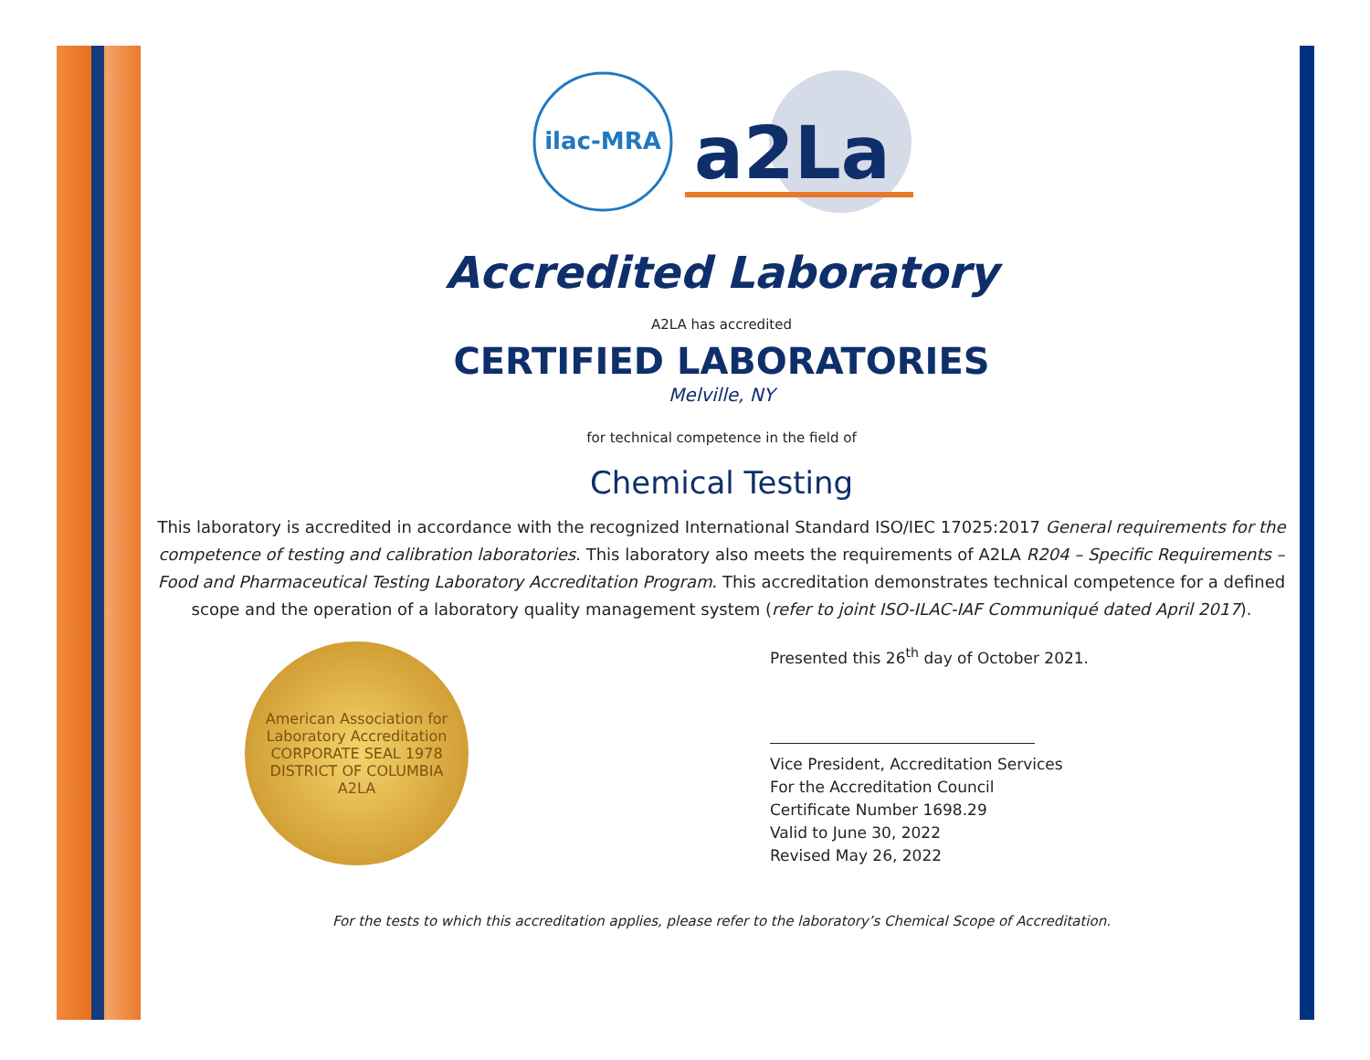ilac-MRA
a2La
Accredited Laboratory
A2LA has accredited
CERTIFIED LABORATORIES
Melville, NY
for technical competence in the field of
Chemical Testing
This laboratory is accredited in accordance with the recognized International Standard ISO/IEC 17025:2017 General requirements for the competence of testing and calibration laboratories. This laboratory also meets the requirements of A2LA R204 – Specific Requirements – Food and Pharmaceutical Testing Laboratory Accreditation Program. This accreditation demonstrates technical competence for a defined scope and the operation of a laboratory quality management system (refer to joint ISO-ILAC-IAF Communiqué dated April 2017).
American Association for Laboratory Accreditation
CORPORATE SEAL 1978
DISTRICT OF COLUMBIA
A2LA
Presented this 26<sup>th</sup> day of October 2021.
Vice President, Accreditation Services
For the Accreditation Council
Certificate Number 1698.29
Valid to June 30, 2022
Revised May 26, 2022
For the tests to which this accreditation applies, please refer to the laboratory’s Chemical Scope of Accreditation.